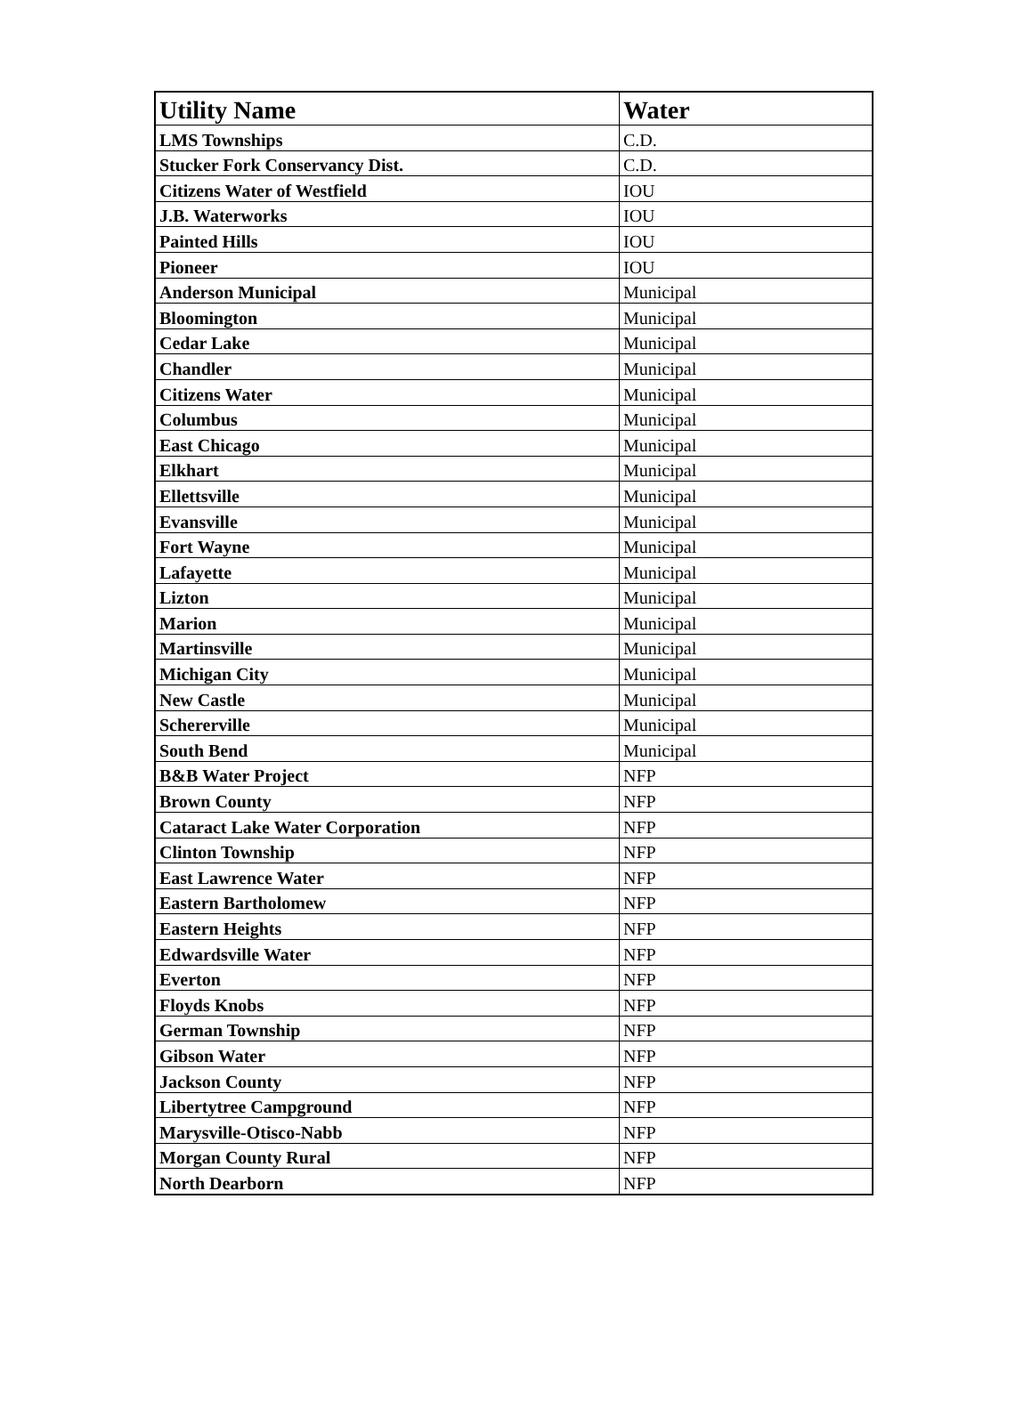| Utility Name | Water |
| --- | --- |
| LMS Townships | C.D. |
| Stucker Fork Conservancy Dist. | C.D. |
| Citizens Water of Westfield | IOU |
| J.B. Waterworks | IOU |
| Painted Hills | IOU |
| Pioneer | IOU |
| Anderson Municipal | Municipal |
| Bloomington | Municipal |
| Cedar Lake | Municipal |
| Chandler | Municipal |
| Citizens Water | Municipal |
| Columbus | Municipal |
| East Chicago | Municipal |
| Elkhart | Municipal |
| Ellettsville | Municipal |
| Evansville | Municipal |
| Fort Wayne | Municipal |
| Lafayette | Municipal |
| Lizton | Municipal |
| Marion | Municipal |
| Martinsville | Municipal |
| Michigan City | Municipal |
| New Castle | Municipal |
| Schererville | Municipal |
| South Bend | Municipal |
| B&B Water Project | NFP |
| Brown County | NFP |
| Cataract Lake Water Corporation | NFP |
| Clinton Township | NFP |
| East Lawrence Water | NFP |
| Eastern Bartholomew | NFP |
| Eastern Heights | NFP |
| Edwardsville Water | NFP |
| Everton | NFP |
| Floyds Knobs | NFP |
| German Township | NFP |
| Gibson Water | NFP |
| Jackson County | NFP |
| Libertytree Campground | NFP |
| Marysville-Otisco-Nabb | NFP |
| Morgan County Rural | NFP |
| North Dearborn | NFP |